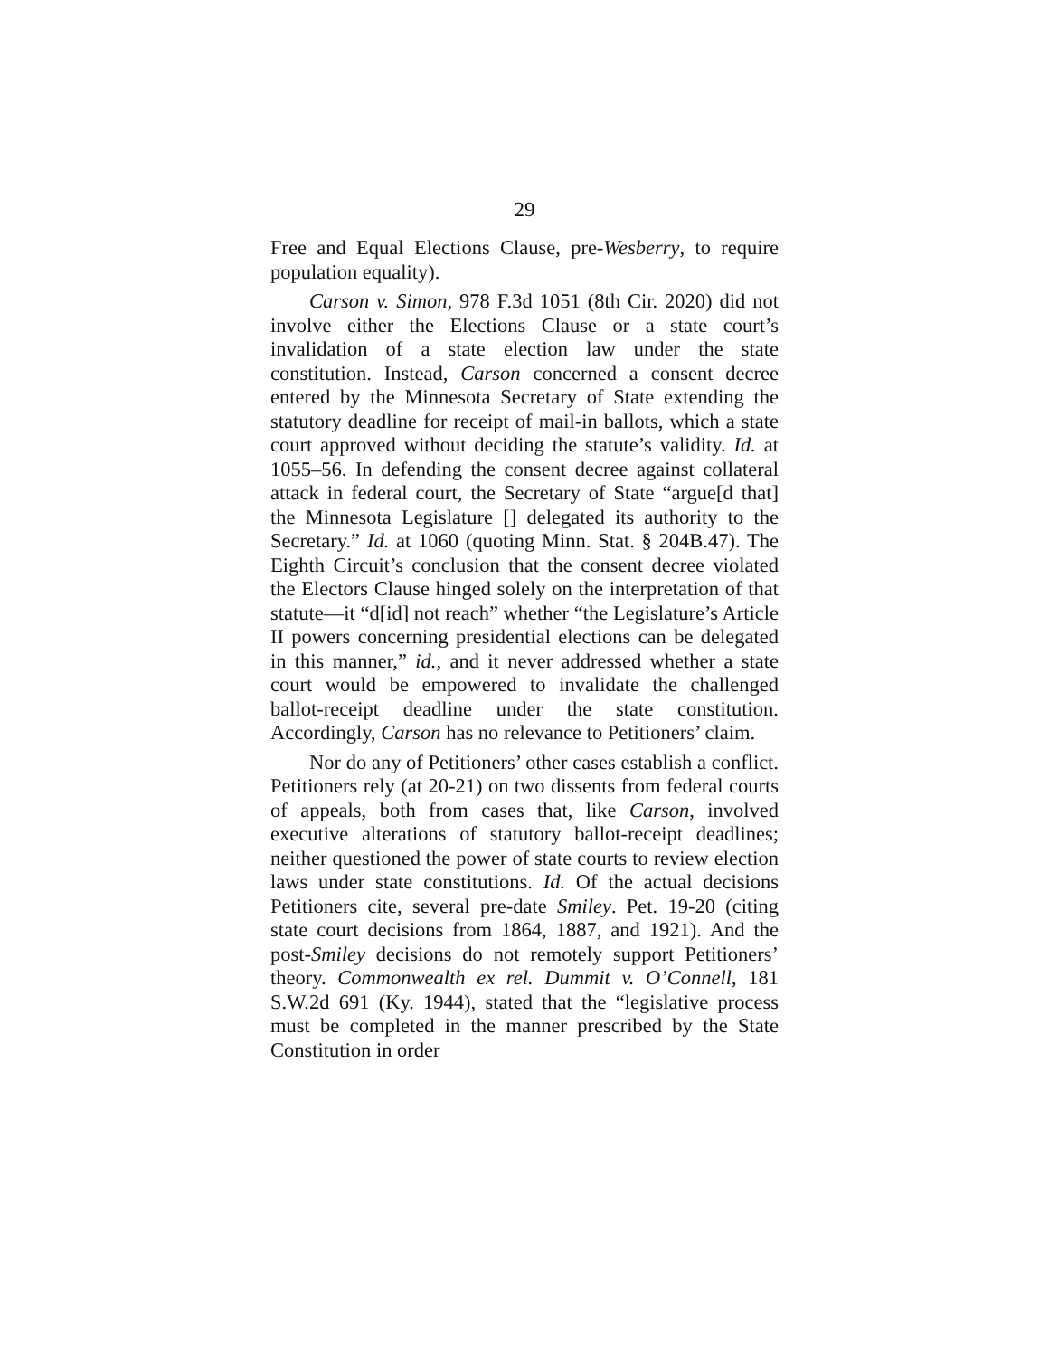29
Free and Equal Elections Clause, pre-Wesberry, to require population equality).
Carson v. Simon, 978 F.3d 1051 (8th Cir. 2020) did not involve either the Elections Clause or a state court’s invalidation of a state election law under the state constitution. Instead, Carson concerned a consent decree entered by the Minnesota Secretary of State extending the statutory deadline for receipt of mail-in ballots, which a state court approved without deciding the statute’s validity. Id. at 1055–56. In defending the consent decree against collateral attack in federal court, the Secretary of State “argue[d that] the Minnesota Legislature [] delegated its authority to the Secretary.” Id. at 1060 (quoting Minn. Stat. § 204B.47). The Eighth Circuit’s conclusion that the consent decree violated the Electors Clause hinged solely on the interpretation of that statute—it “d[id] not reach” whether “the Legislature’s Article II powers concerning presidential elections can be delegated in this manner,” id., and it never addressed whether a state court would be empowered to invalidate the challenged ballot-receipt deadline under the state constitution. Accordingly, Carson has no relevance to Petitioners’ claim.
Nor do any of Petitioners’ other cases establish a conflict. Petitioners rely (at 20-21) on two dissents from federal courts of appeals, both from cases that, like Carson, involved executive alterations of statutory ballot-receipt deadlines; neither questioned the power of state courts to review election laws under state constitutions. Id. Of the actual decisions Petitioners cite, several pre-date Smiley. Pet. 19-20 (citing state court decisions from 1864, 1887, and 1921). And the post-Smiley decisions do not remotely support Petitioners’ theory. Commonwealth ex rel. Dummit v. O’Connell, 181 S.W.2d 691 (Ky. 1944), stated that the “legislative process must be completed in the manner prescribed by the State Constitution in order